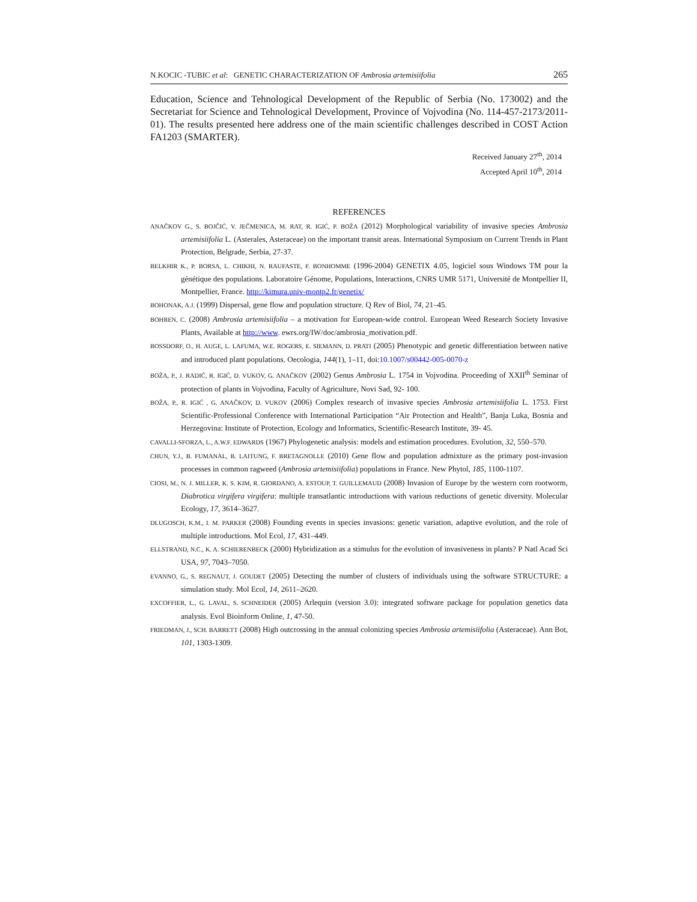N.KOCIC -TUBIC et al: GENETIC CHARACTERIZATION OF Ambrosia artemisiifolia 265
Education, Science and Tehnological Development of the Republic of Serbia (No. 173002) and the Secretariat for Science and Tehnological Development, Province of Vojvodina (No. 114-457-2173/2011-01). The results presented here address one of the main scientific challenges described in COST Action FA1203 (SMARTER).
Received January 27<sup>th</sup>, 2014
Accepted April 10<sup>th</sup>, 2014
REFERENCES
ANAČKOV G., S. BOJČIĆ, V. JEČMENICA, M. RAT, R. IGIĆ, P. BOŽA (2012) Morphological variability of invasive species Ambrosia artemisiifolia L. (Asterales, Asteraceae) on the important transit areas. International Symposium on Current Trends in Plant Protection, Belgrade, Serbia, 27-37.
BELKHIR K., P. BORSA, L. CHIKHI, N. RAUFASTE, F. BONHOMME (1996-2004) GENETIX 4.05, logiciel sous Windows TM pour la génétique des populations. Laboratoire Génome, Populations, Interactions, CNRS UMR 5171, Université de Montpellier II, Montpellier, France. http://kimura.univ-montp2.fr/genetix/
BOHONAK, A.J. (1999) Dispersal, gene flow and population structure. Q Rev of Biol, 74, 21–45.
BOHREN, C. (2008) Ambrosia artemisiifolia – a motivation for European-wide control. European Weed Research Society Invasive Plants, Available at http://www. ewrs.org/IW/doc/ambrosia_motivation.pdf.
BOSSDORF, O., H. AUGE, L. LAFUMA, W.E. ROGERS, E. SIEMANN, D. PRATI (2005) Phenotypic and genetic differentiation between native and introduced plant populations. Oecologia, 144(1), 1–11, doi:10.1007/s00442-005-0070-z
BOŽA, P., J. RADIĆ, R. IGIĆ, D. VUKOV, G. ANAČKOV (2002) Genus Ambrosia L. 1754 in Vojvodina. Proceeding of XXII<sup>th</sup> Seminar of protection of plants in Vojvodina, Faculty of Agriculture, Novi Sad, 92- 100.
BOŽA, P., R. IGIĆ , G. ANAČKOV, D. VUKOV (2006) Complex research of invasive species Ambrosia artemisiifolia L. 1753. First Scientific-Professional Conference with International Participation “Air Protection and Health”, Banja Luka, Bosnia and Herzegovina: Institute of Protection, Ecology and Informatics, Scientific-Research Institute, 39- 45.
CAVALLI-SFORZA, L., A.W.F. EDWARDS (1967) Phylogenetic analysis: models and estimation procedures. Evolution, 32, 550–570.
CHUN, Y.J., B. FUMANAL, B. LAITUNG, F. BRETAGNOLLE (2010) Gene flow and population admixture as the primary post-invasion processes in common ragweed (Ambrosia artemisiifolia) populations in France. New Phytol, 185, 1100-1107.
CIOSI, M., N. J. MILLER, K. S. KIM, R. GIORDANO, A. ESTOUP, T. GUILLEMAUD (2008) Invasion of Europe by the western corn rootworm, Diabrotica virgifera virgifera: multiple transatlantic introductions with various reductions of genetic diversity. Molecular Ecology, 17, 3614–3627.
DLUGOSCH, K.M., I. M. PARKER (2008) Founding events in species invasions: genetic variation, adaptive evolution, and the role of multiple introductions. Mol Ecol, 17, 431–449.
ELLSTRAND, N.C., K. A. SCHIERENBECK (2000) Hybridization as a stimulus for the evolution of invasiveness in plants? P Natl Acad Sci USA, 97, 7043–7050.
EVANNO, G., S. REGNAUT, J. GOUDET (2005) Detecting the number of clusters of individuals using the software STRUCTURE: a simulation study. Mol Ecol, 14, 2611–2620.
EXCOFFIER, L., G. LAVAL, S. SCHNEIDER (2005) Arlequin (version 3.0): integrated software package for population genetics data analysis. Evol Bioinform Online, 1, 47-50.
FRIEDMAN, J., SCH. BARRETT (2008) High outcrossing in the annual colonizing species Ambrosia artemisiifolia (Asteraceae). Ann Bot, 101, 1303-1309.